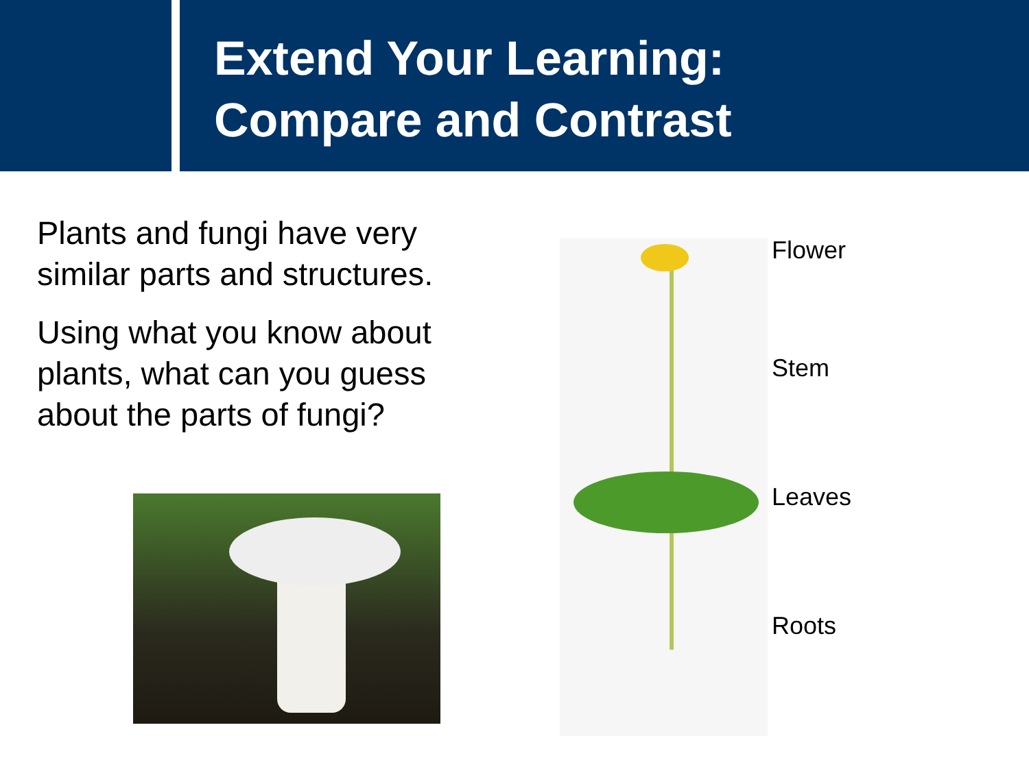Extend Your Learning:
Compare and Contrast
Plants and fungi have very similar parts and structures.
Using what you know about plants, what can you guess about the parts of fungi?
Flower
Stem
Leaves
Roots